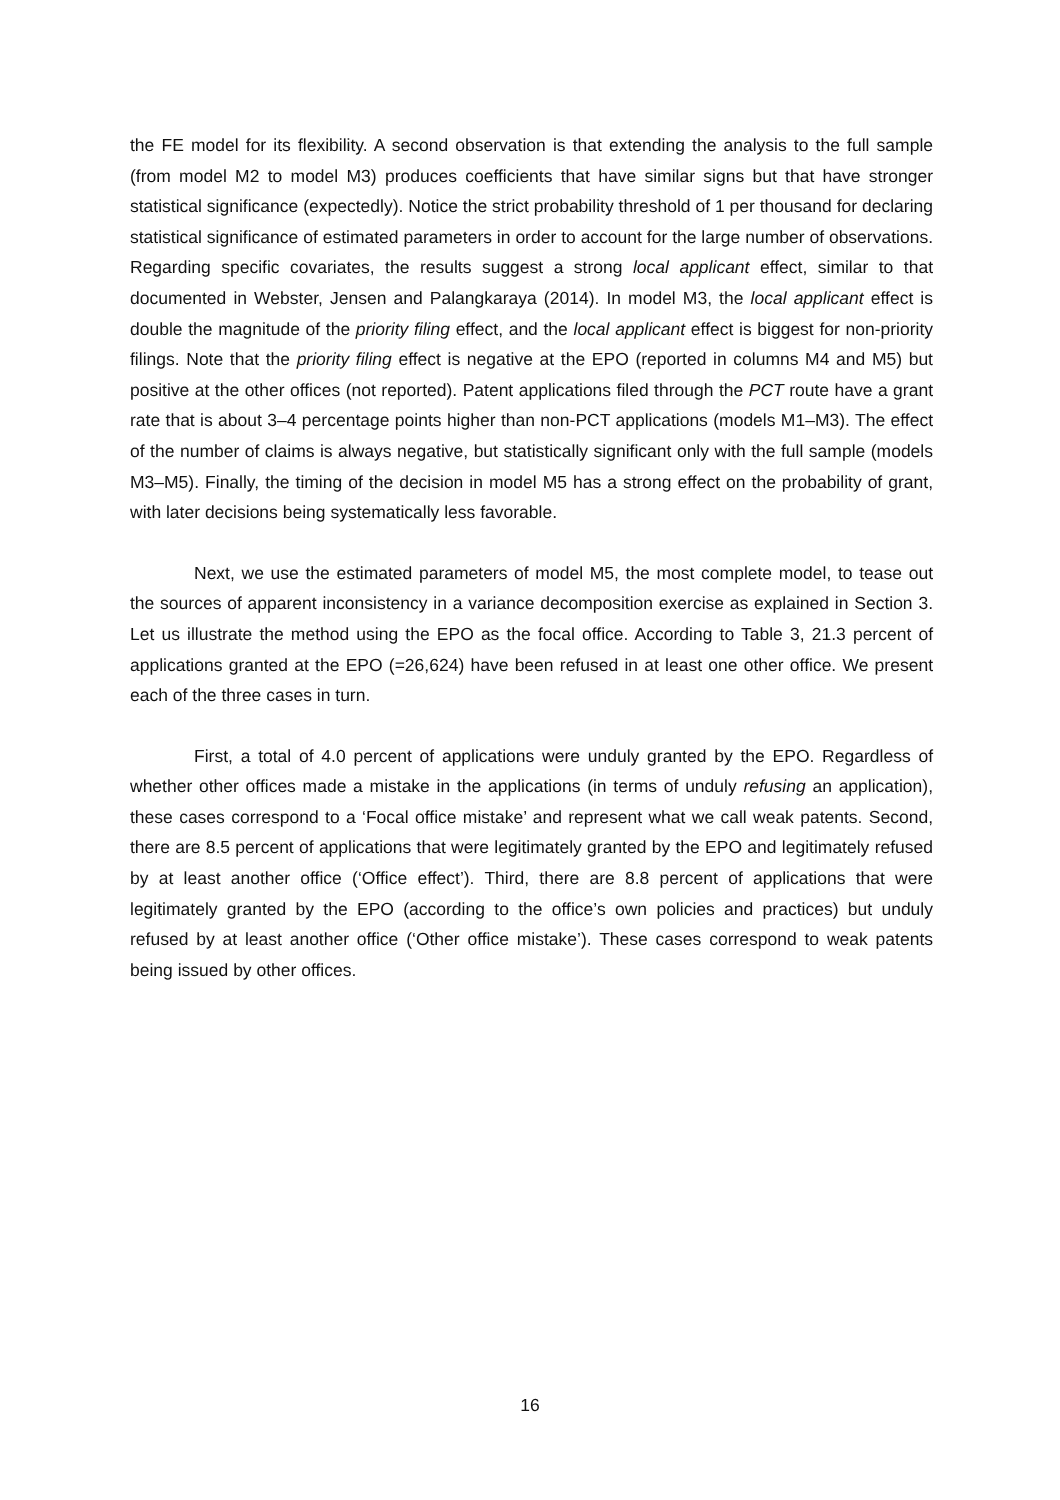the FE model for its flexibility. A second observation is that extending the analysis to the full sample (from model M2 to model M3) produces coefficients that have similar signs but that have stronger statistical significance (expectedly). Notice the strict probability threshold of 1 per thousand for declaring statistical significance of estimated parameters in order to account for the large number of observations. Regarding specific covariates, the results suggest a strong local applicant effect, similar to that documented in Webster, Jensen and Palangkaraya (2014). In model M3, the local applicant effect is double the magnitude of the priority filing effect, and the local applicant effect is biggest for non-priority filings. Note that the priority filing effect is negative at the EPO (reported in columns M4 and M5) but positive at the other offices (not reported). Patent applications filed through the PCT route have a grant rate that is about 3–4 percentage points higher than non-PCT applications (models M1–M3). The effect of the number of claims is always negative, but statistically significant only with the full sample (models M3–M5). Finally, the timing of the decision in model M5 has a strong effect on the probability of grant, with later decisions being systematically less favorable.
Next, we use the estimated parameters of model M5, the most complete model, to tease out the sources of apparent inconsistency in a variance decomposition exercise as explained in Section 3. Let us illustrate the method using the EPO as the focal office. According to Table 3, 21.3 percent of applications granted at the EPO (=26,624) have been refused in at least one other office. We present each of the three cases in turn.
First, a total of 4.0 percent of applications were unduly granted by the EPO. Regardless of whether other offices made a mistake in the applications (in terms of unduly refusing an application), these cases correspond to a ‘Focal office mistake’ and represent what we call weak patents. Second, there are 8.5 percent of applications that were legitimately granted by the EPO and legitimately refused by at least another office (‘Office effect’). Third, there are 8.8 percent of applications that were legitimately granted by the EPO (according to the office’s own policies and practices) but unduly refused by at least another office (‘Other office mistake’). These cases correspond to weak patents being issued by other offices.
16